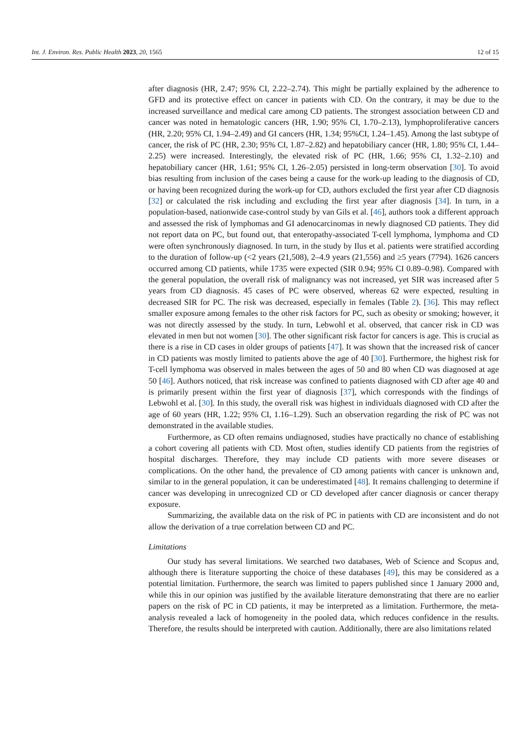Int. J. Environ. Res. Public Health 2023, 20, 1565 12 of 15
after diagnosis (HR, 2.47; 95% CI, 2.22–2.74). This might be partially explained by the adherence to GFD and its protective effect on cancer in patients with CD. On the contrary, it may be due to the increased surveillance and medical care among CD patients. The strongest association between CD and cancer was noted in hematologic cancers (HR, 1.90; 95% CI, 1.70–2.13), lymphoproliferative cancers (HR, 2.20; 95% CI, 1.94–2.49) and GI cancers (HR, 1.34; 95%CI, 1.24–1.45). Among the last subtype of cancer, the risk of PC (HR, 2.30; 95% CI, 1.87–2.82) and hepatobiliary cancer (HR, 1.80; 95% CI, 1.44–2.25) were increased. Interestingly, the elevated risk of PC (HR, 1.66; 95% CI, 1.32–2.10) and hepatobiliary cancer (HR, 1.61; 95% CI, 1.26–2.05) persisted in long-term observation [30]. To avoid bias resulting from inclusion of the cases being a cause for the work-up leading to the diagnosis of CD, or having been recognized during the work-up for CD, authors excluded the first year after CD diagnosis [32] or calculated the risk including and excluding the first year after diagnosis [34]. In turn, in a population-based, nationwide case-control study by van Gils et al. [46], authors took a different approach and assessed the risk of lymphomas and GI adenocarcinomas in newly diagnosed CD patients. They did not report data on PC, but found out, that enteropathy-associated T-cell lymphoma, lymphoma and CD were often synchronously diagnosed. In turn, in the study by Ilus et al. patients were stratified according to the duration of follow-up (<2 years (21,508), 2–4.9 years (21,556) and ≥5 years (7794). 1626 cancers occurred among CD patients, while 1735 were expected (SIR 0.94; 95% CI 0.89–0.98). Compared with the general population, the overall risk of malignancy was not increased, yet SIR was increased after 5 years from CD diagnosis. 45 cases of PC were observed, whereas 62 were expected, resulting in decreased SIR for PC. The risk was decreased, especially in females (Table 2). [36]. This may reflect smaller exposure among females to the other risk factors for PC, such as obesity or smoking; however, it was not directly assessed by the study. In turn, Lebwohl et al. observed, that cancer risk in CD was elevated in men but not women [30]. The other significant risk factor for cancers is age. This is crucial as there is a rise in CD cases in older groups of patients [47]. It was shown that the increased risk of cancer in CD patients was mostly limited to patients above the age of 40 [30]. Furthermore, the highest risk for T-cell lymphoma was observed in males between the ages of 50 and 80 when CD was diagnosed at age 50 [46]. Authors noticed, that risk increase was confined to patients diagnosed with CD after age 40 and is primarily present within the first year of diagnosis [37], which corresponds with the findings of Lebwohl et al. [30]. In this study, the overall risk was highest in individuals diagnosed with CD after the age of 60 years (HR, 1.22; 95% CI, 1.16–1.29). Such an observation regarding the risk of PC was not demonstrated in the available studies.
Furthermore, as CD often remains undiagnosed, studies have practically no chance of establishing a cohort covering all patients with CD. Most often, studies identify CD patients from the registries of hospital discharges. Therefore, they may include CD patients with more severe diseases or complications. On the other hand, the prevalence of CD among patients with cancer is unknown and, similar to in the general population, it can be underestimated [48]. It remains challenging to determine if cancer was developing in unrecognized CD or CD developed after cancer diagnosis or cancer therapy exposure.
Summarizing, the available data on the risk of PC in patients with CD are inconsistent and do not allow the derivation of a true correlation between CD and PC.
Limitations
Our study has several limitations. We searched two databases, Web of Science and Scopus and, although there is literature supporting the choice of these databases [49], this may be considered as a potential limitation. Furthermore, the search was limited to papers published since 1 January 2000 and, while this in our opinion was justified by the available literature demonstrating that there are no earlier papers on the risk of PC in CD patients, it may be interpreted as a limitation. Furthermore, the meta-analysis revealed a lack of homogeneity in the pooled data, which reduces confidence in the results. Therefore, the results should be interpreted with caution. Additionally, there are also limitations related